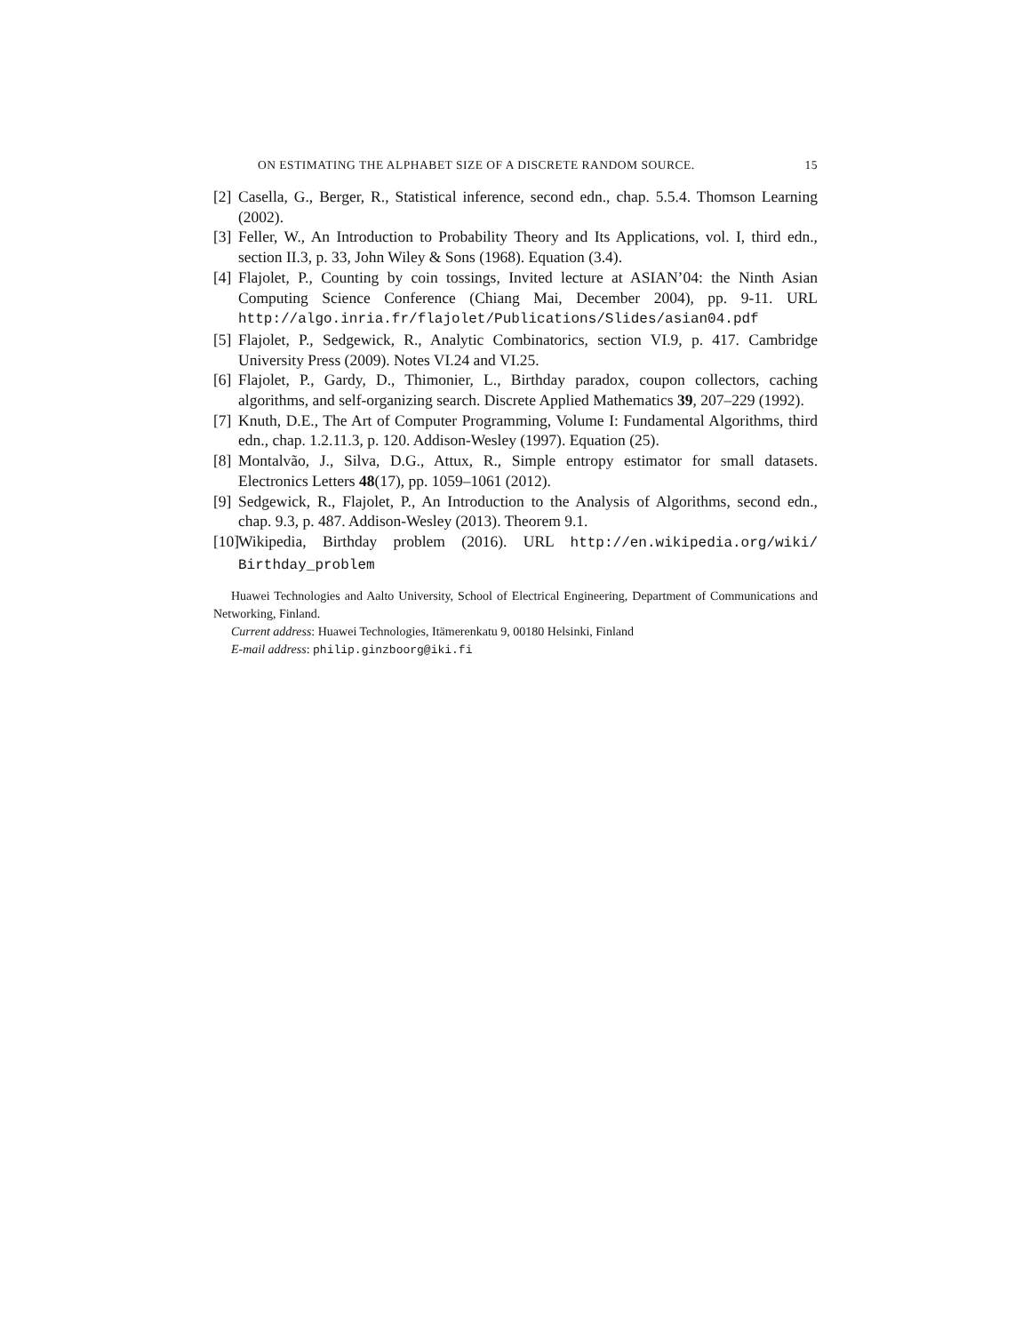ON ESTIMATING THE ALPHABET SIZE OF A DISCRETE RANDOM SOURCE. 15
[2] Casella, G., Berger, R., Statistical inference, second edn., chap. 5.5.4. Thomson Learning (2002).
[3] Feller, W., An Introduction to Probability Theory and Its Applications, vol. I, third edn., section II.3, p. 33, John Wiley & Sons (1968). Equation (3.4).
[4] Flajolet, P., Counting by coin tossings, Invited lecture at ASIAN’04: the Ninth Asian Computing Science Conference (Chiang Mai, December 2004), pp. 9-11. URL http://algo.inria.fr/flajolet/Publications/Slides/asian04.pdf
[5] Flajolet, P., Sedgewick, R., Analytic Combinatorics, section VI.9, p. 417. Cambridge University Press (2009). Notes VI.24 and VI.25.
[6] Flajolet, P., Gardy, D., Thimonier, L., Birthday paradox, coupon collectors, caching algorithms, and self-organizing search. Discrete Applied Mathematics 39, 207–229 (1992).
[7] Knuth, D.E., The Art of Computer Programming, Volume I: Fundamental Algorithms, third edn., chap. 1.2.11.3, p. 120. Addison-Wesley (1997). Equation (25).
[8] Montalvão, J., Silva, D.G., Attux, R., Simple entropy estimator for small datasets. Electronics Letters 48(17), pp. 1059–1061 (2012).
[9] Sedgewick, R., Flajolet, P., An Introduction to the Analysis of Algorithms, second edn., chap. 9.3, p. 487. Addison-Wesley (2013). Theorem 9.1.
[10] Wikipedia, Birthday problem (2016). URL http://en.wikipedia.org/wiki/ Birthday_problem
Huawei Technologies and Aalto University, School of Electrical Engineering, Department of Communications and Networking, Finland.
Current address: Huawei Technologies, Itämerenkatu 9, 00180 Helsinki, Finland
E-mail address: philip.ginzboorg@iki.fi